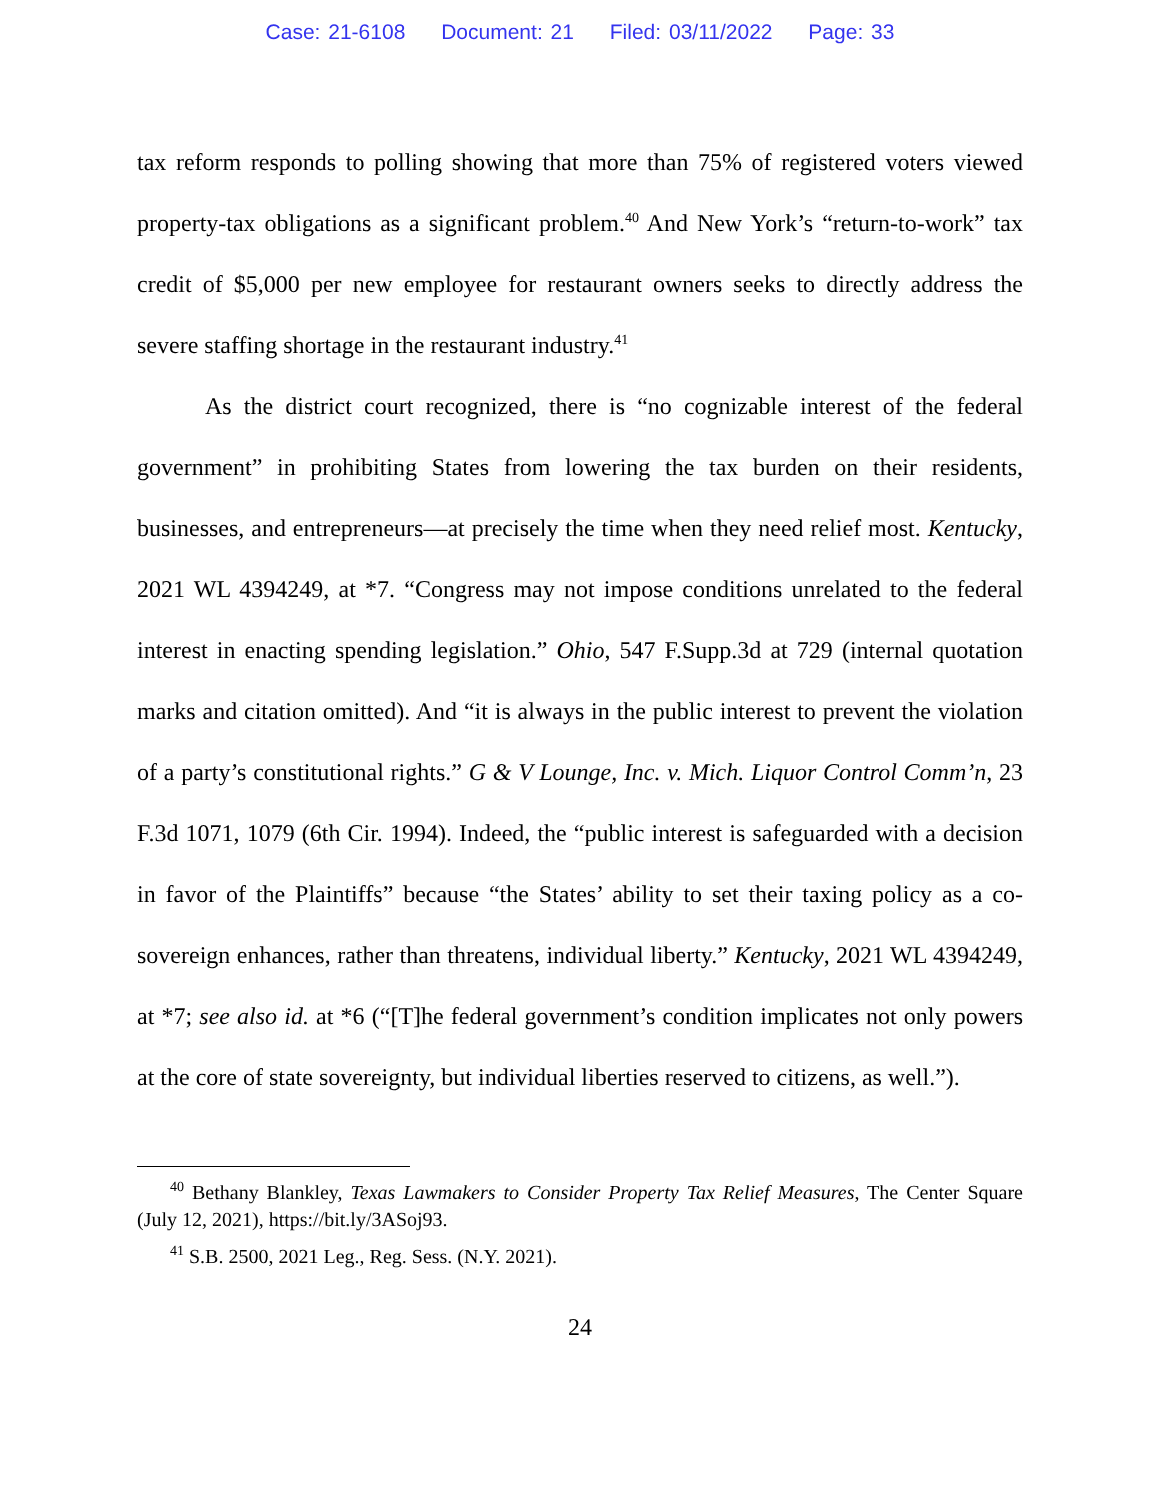Case: 21-6108 Document: 21 Filed: 03/11/2022 Page: 33
tax reform responds to polling showing that more than 75% of registered voters viewed property-tax obligations as a significant problem.<sup>40</sup> And New York’s “return-to-work” tax credit of $5,000 per new employee for restaurant owners seeks to directly address the severe staffing shortage in the restaurant industry.<sup>41</sup>
As the district court recognized, there is “no cognizable interest of the federal government” in prohibiting States from lowering the tax burden on their residents, businesses, and entrepreneurs—at precisely the time when they need relief most. Kentucky, 2021 WL 4394249, at *7. “Congress may not impose conditions unrelated to the federal interest in enacting spending legislation.” Ohio, 547 F.Supp.3d at 729 (internal quotation marks and citation omitted). And “it is always in the public interest to prevent the violation of a party’s constitutional rights.” G & V Lounge, Inc. v. Mich. Liquor Control Comm’n, 23 F.3d 1071, 1079 (6th Cir. 1994). Indeed, the “public interest is safeguarded with a decision in favor of the Plaintiffs” because “the States’ ability to set their taxing policy as a co-sovereign enhances, rather than threatens, individual liberty.” Kentucky, 2021 WL 4394249, at *7; see also id. at *6 (“[T]he federal government’s condition implicates not only powers at the core of state sovereignty, but individual liberties reserved to citizens, as well.”).
<sup>40</sup> Bethany Blankley, Texas Lawmakers to Consider Property Tax Relief Measures, The Center Square (July 12, 2021), https://bit.ly/3ASoj93.
<sup>41</sup> S.B. 2500, 2021 Leg., Reg. Sess. (N.Y. 2021).
24